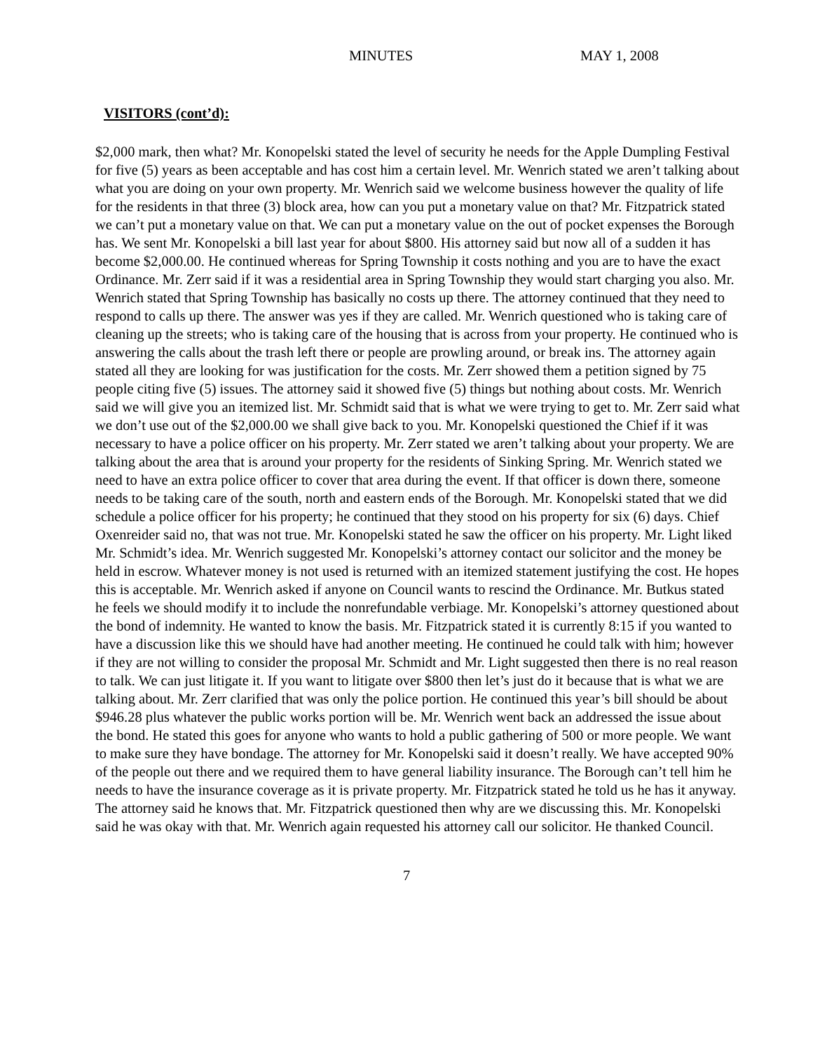MINUTES MAY 1, 2008
VISITORS (cont’d):
$2,000 mark, then what? Mr. Konopelski stated the level of security he needs for the Apple Dumpling Festival for five (5) years as been acceptable and has cost him a certain level. Mr. Wenrich stated we aren’t talking about what you are doing on your own property. Mr. Wenrich said we welcome business however the quality of life for the residents in that three (3) block area, how can you put a monetary value on that? Mr. Fitzpatrick stated we can’t put a monetary value on that. We can put a monetary value on the out of pocket expenses the Borough has. We sent Mr. Konopelski a bill last year for about $800. His attorney said but now all of a sudden it has become $2,000.00. He continued whereas for Spring Township it costs nothing and you are to have the exact Ordinance. Mr. Zerr said if it was a residential area in Spring Township they would start charging you also. Mr. Wenrich stated that Spring Township has basically no costs up there. The attorney continued that they need to respond to calls up there. The answer was yes if they are called. Mr. Wenrich questioned who is taking care of cleaning up the streets; who is taking care of the housing that is across from your property. He continued who is answering the calls about the trash left there or people are prowling around, or break ins. The attorney again stated all they are looking for was justification for the costs. Mr. Zerr showed them a petition signed by 75 people citing five (5) issues. The attorney said it showed five (5) things but nothing about costs. Mr. Wenrich said we will give you an itemized list. Mr. Schmidt said that is what we were trying to get to. Mr. Zerr said what we don’t use out of the $2,000.00 we shall give back to you. Mr. Konopelski questioned the Chief if it was necessary to have a police officer on his property. Mr. Zerr stated we aren’t talking about your property. We are talking about the area that is around your property for the residents of Sinking Spring. Mr. Wenrich stated we need to have an extra police officer to cover that area during the event. If that officer is down there, someone needs to be taking care of the south, north and eastern ends of the Borough. Mr. Konopelski stated that we did schedule a police officer for his property; he continued that they stood on his property for six (6) days. Chief Oxenreider said no, that was not true. Mr. Konopelski stated he saw the officer on his property. Mr. Light liked Mr. Schmidt’s idea. Mr. Wenrich suggested Mr. Konopelski’s attorney contact our solicitor and the money be held in escrow. Whatever money is not used is returned with an itemized statement justifying the cost. He hopes this is acceptable. Mr. Wenrich asked if anyone on Council wants to rescind the Ordinance. Mr. Butkus stated he feels we should modify it to include the nonrefundable verbiage. Mr. Konopelski’s attorney questioned about the bond of indemnity. He wanted to know the basis. Mr. Fitzpatrick stated it is currently 8:15 if you wanted to have a discussion like this we should have had another meeting. He continued he could talk with him; however if they are not willing to consider the proposal Mr. Schmidt and Mr. Light suggested then there is no real reason to talk. We can just litigate it. If you want to litigate over $800 then let’s just do it because that is what we are talking about. Mr. Zerr clarified that was only the police portion. He continued this year’s bill should be about $946.28 plus whatever the public works portion will be. Mr. Wenrich went back an addressed the issue about the bond. He stated this goes for anyone who wants to hold a public gathering of 500 or more people. We want to make sure they have bondage. The attorney for Mr. Konopelski said it doesn’t really. We have accepted 90% of the people out there and we required them to have general liability insurance. The Borough can’t tell him he needs to have the insurance coverage as it is private property. Mr. Fitzpatrick stated he told us he has it anyway. The attorney said he knows that. Mr. Fitzpatrick questioned then why are we discussing this. Mr. Konopelski said he was okay with that. Mr. Wenrich again requested his attorney call our solicitor. He thanked Council.
7